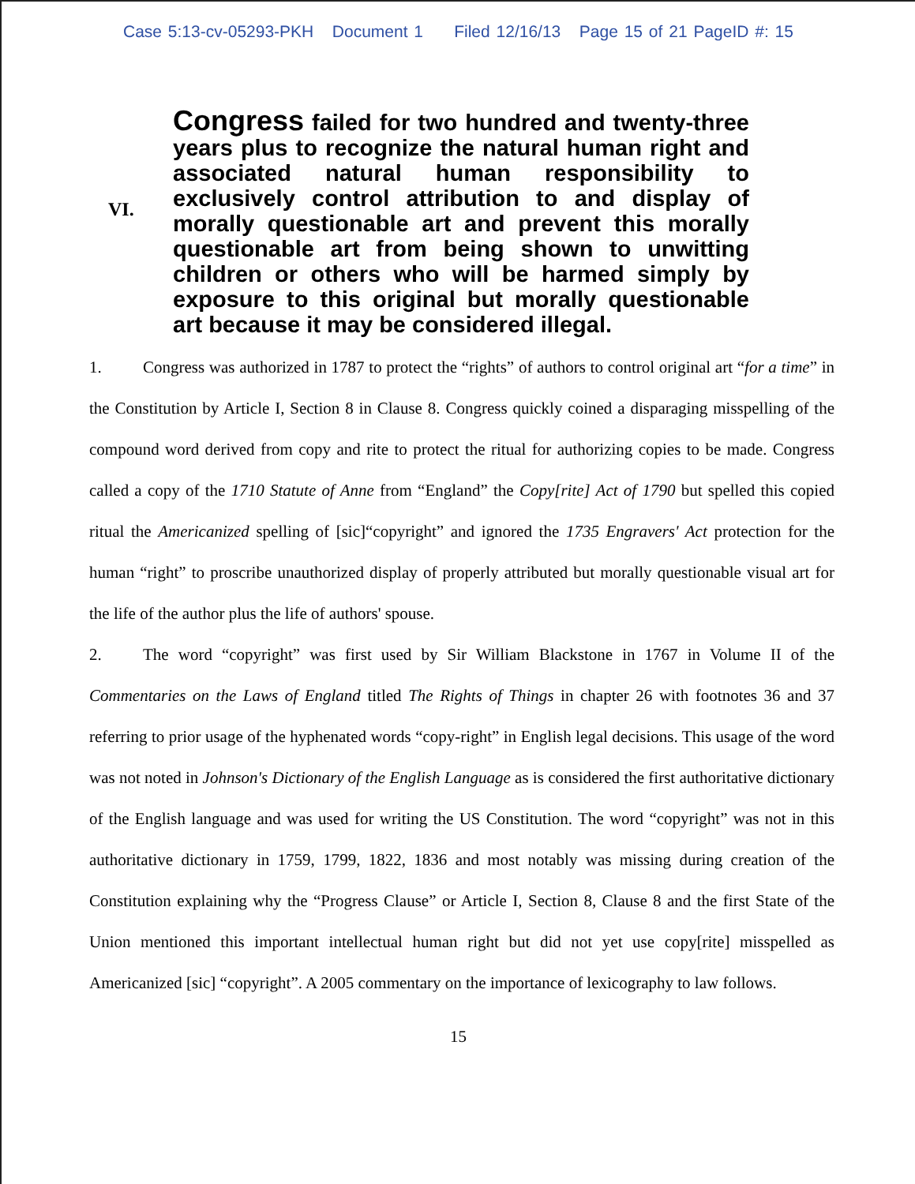Case 5:13-cv-05293-PKH Document 1 Filed 12/16/13 Page 15 of 21 PageID #: 15
VI.
Congress failed for two hundred and twenty-three years plus to recognize the natural human right and associated natural human responsibility to exclusively control attribution to and display of morally questionable art and prevent this morally questionable art from being shown to unwitting children or others who will be harmed simply by exposure to this original but morally questionable art because it may be considered illegal.
1. Congress was authorized in 1787 to protect the “rights” of authors to control original art “for a time” in the Constitution by Article I, Section 8 in Clause 8. Congress quickly coined a disparaging misspelling of the compound word derived from copy and rite to protect the ritual for authorizing copies to be made. Congress called a copy of the 1710 Statute of Anne from “England” the Copy[rite] Act of 1790 but spelled this copied ritual the Americanized spelling of [sic]“copyright” and ignored the 1735 Engravers' Act protection for the human “right” to proscribe unauthorized display of properly attributed but morally questionable visual art for the life of the author plus the life of authors' spouse.
2. The word “copyright” was first used by Sir William Blackstone in 1767 in Volume II of the Commentaries on the Laws of England titled The Rights of Things in chapter 26 with footnotes 36 and 37 referring to prior usage of the hyphenated words “copy-right” in English legal decisions. This usage of the word was not noted in Johnson's Dictionary of the English Language as is considered the first authoritative dictionary of the English language and was used for writing the US Constitution. The word “copyright” was not in this authoritative dictionary in 1759, 1799, 1822, 1836 and most notably was missing during creation of the Constitution explaining why the “Progress Clause” or Article I, Section 8, Clause 8 and the first State of the Union mentioned this important intellectual human right but did not yet use copy[rite] misspelled as Americanized [sic] “copyright”. A 2005 commentary on the importance of lexicography to law follows.
15